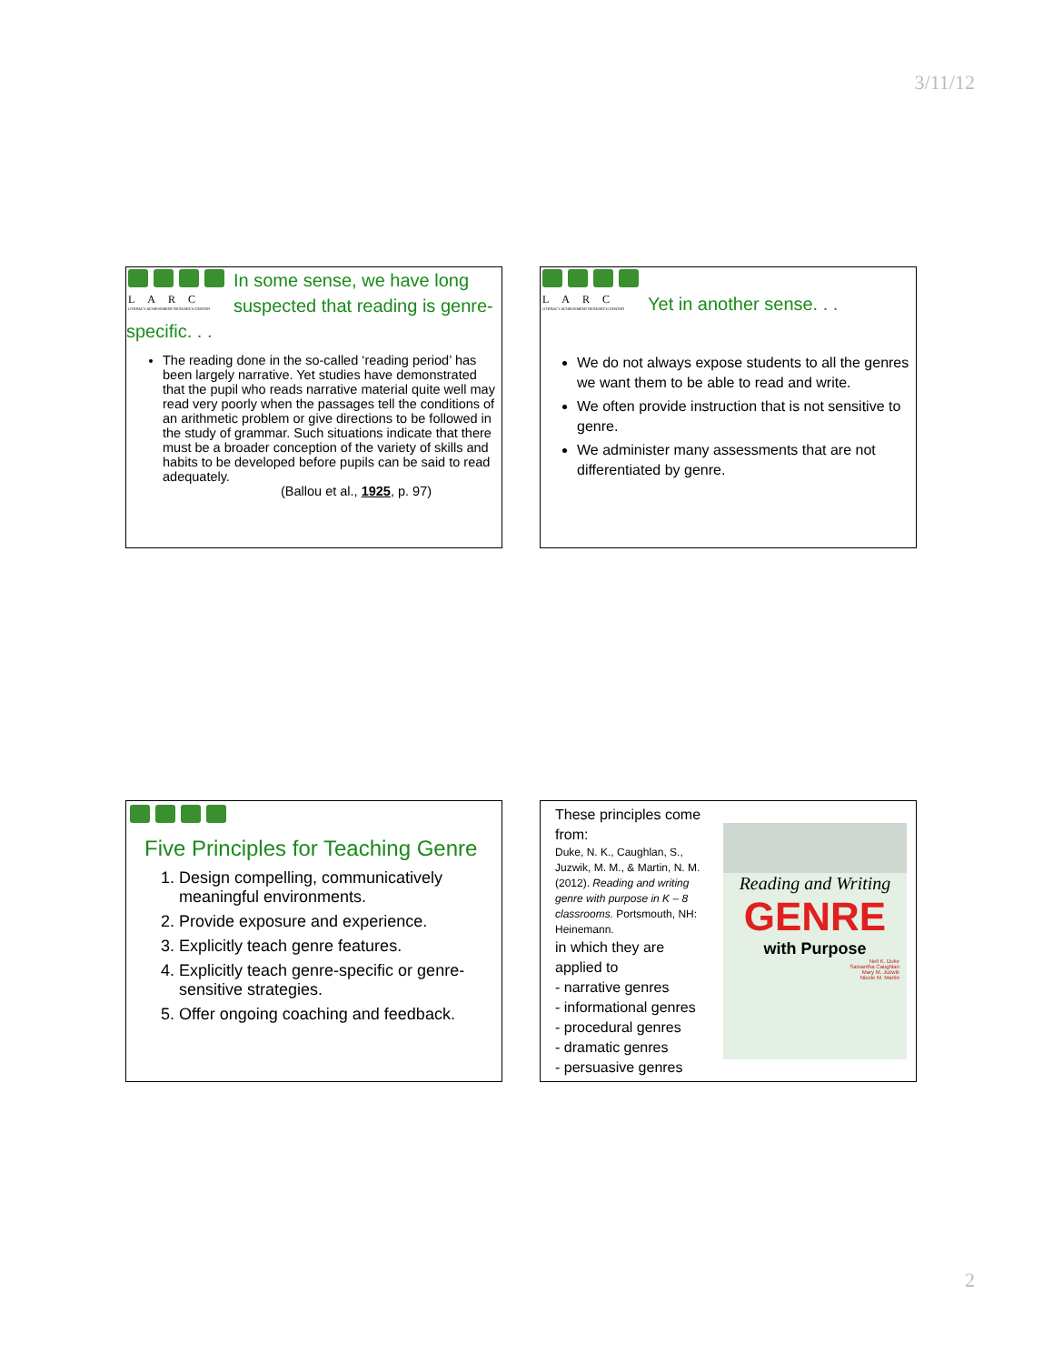3/11/12
LARC
LITERACY ACHIEVEMENT RESEARCH CENTER
In some sense, we have long suspected that reading is genre-specific. . .
The reading done in the so-called ‘reading period’ has been largely narrative. Yet studies have demonstrated that the pupil who reads narrative material quite well may read very poorly when the passages tell the conditions of an arithmetic problem or give directions to be followed in the study of grammar. Such situations indicate that there must be a broader conception of the variety of skills and habits to be developed before pupils can be said to read adequately.
(Ballou et al., 1925, p. 97)
LARC
LITERACY ACHIEVEMENT RESEARCH CENTER
Yet in another sense. . .
We do not always expose students to all the genres we want them to be able to read and write.
We often provide instruction that is not sensitive to genre.
We administer many assessments that are not differentiated by genre.
Five Principles for Teaching Genre
1. Design compelling, communicatively meaningful environments.
2. Provide exposure and experience.
3. Explicitly teach genre features.
4. Explicitly teach genre-specific or genre-sensitive strategies.
5. Offer ongoing coaching and feedback.
These principles come from:
Duke, N. K., Caughlan, S., Juzwik, M. M., & Martin, N. M. (2012). Reading and writing genre with purpose in K – 8 classrooms. Portsmouth, NH: Heinemann.
in which they are applied to
- narrative genres
- informational genres
- procedural genres
- dramatic genres
- persuasive genres
Reading and Writing
GENRE
with Purpose
Nell K. Duke
Samantha Caughlan
Mary M. Juzwik
Nicole M. Martin
2